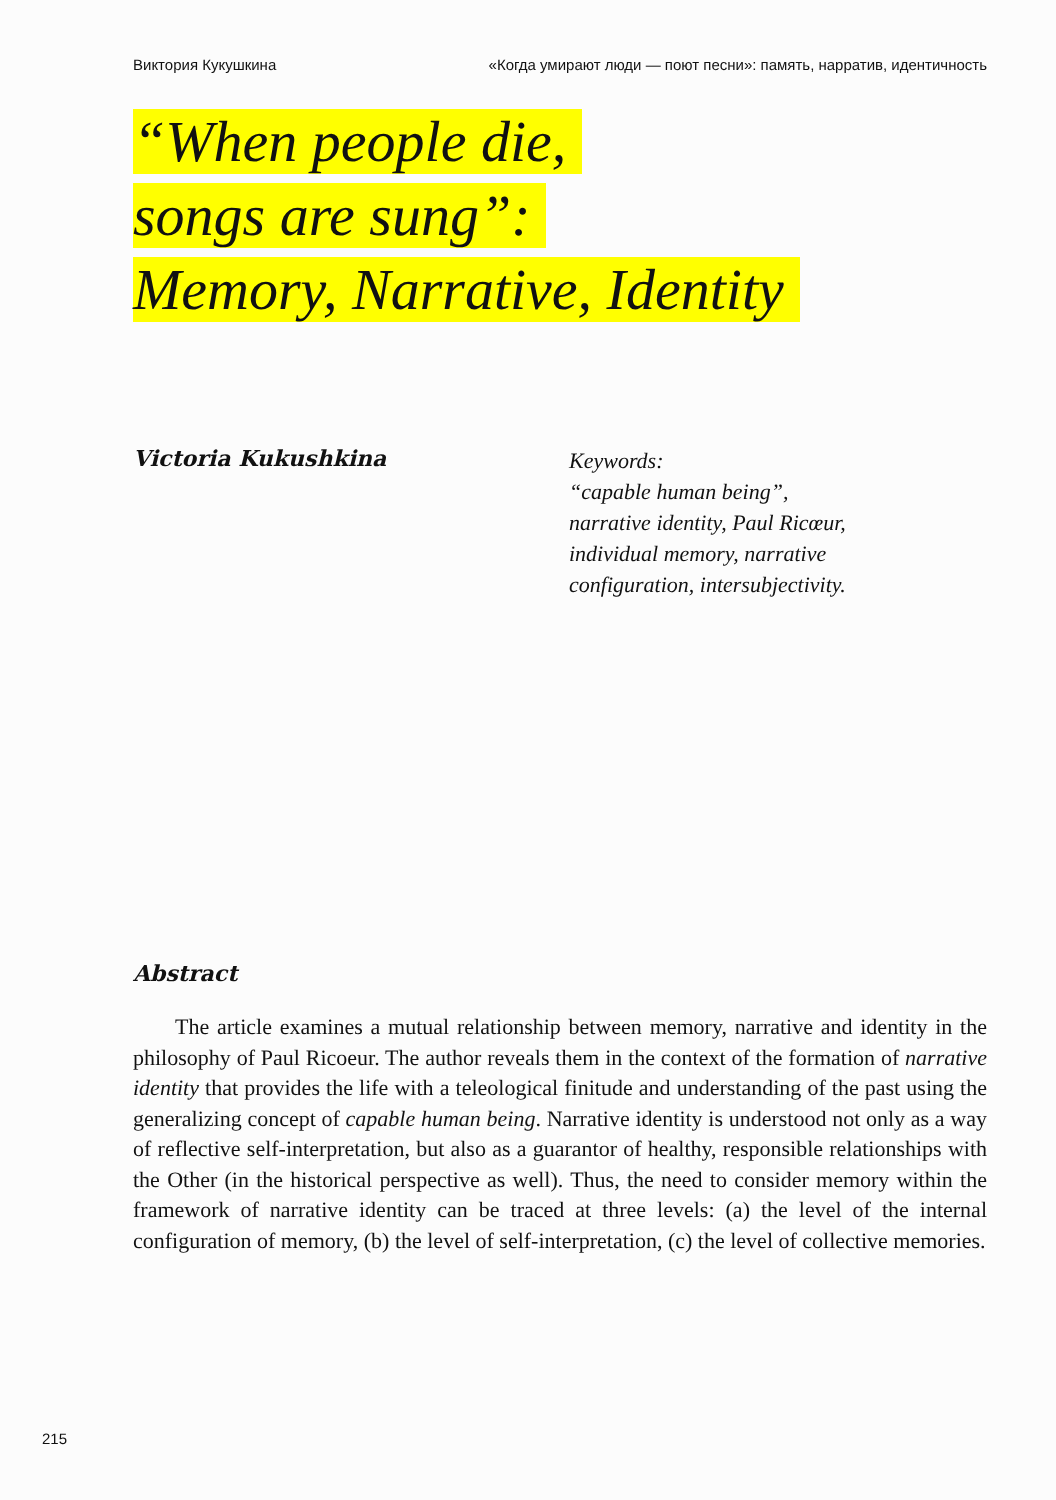Виктория Кукушкина «Когда умирают люди — поют песни»: память, нарратив, идентичность
“When people die,
songs are sung”:
Memory, Narrative, Identity
Victoria Kukushkina
Keywords:
“capable human being”,
narrative identity, Paul Ricœur,
individual memory, narrative
configuration, intersubjectivity.
Abstract
The article examines a mutual relationship between memory, narrative and identity in the philosophy of Paul Ricoeur. The author reveals them in the context of the formation of narrative identity that provides the life with a teleological finitude and understanding of the past using the generalizing concept of capable human being. Narrative identity is understood not only as a way of reflective self-interpretation, but also as a guarantor of healthy, responsible relationships with the Other (in the historical perspective as well). Thus, the need to consider memory within the framework of narrative identity can be traced at three levels: (a) the level of the internal configuration of memory, (b) the level of self-interpretation, (c) the level of collective memories.
215